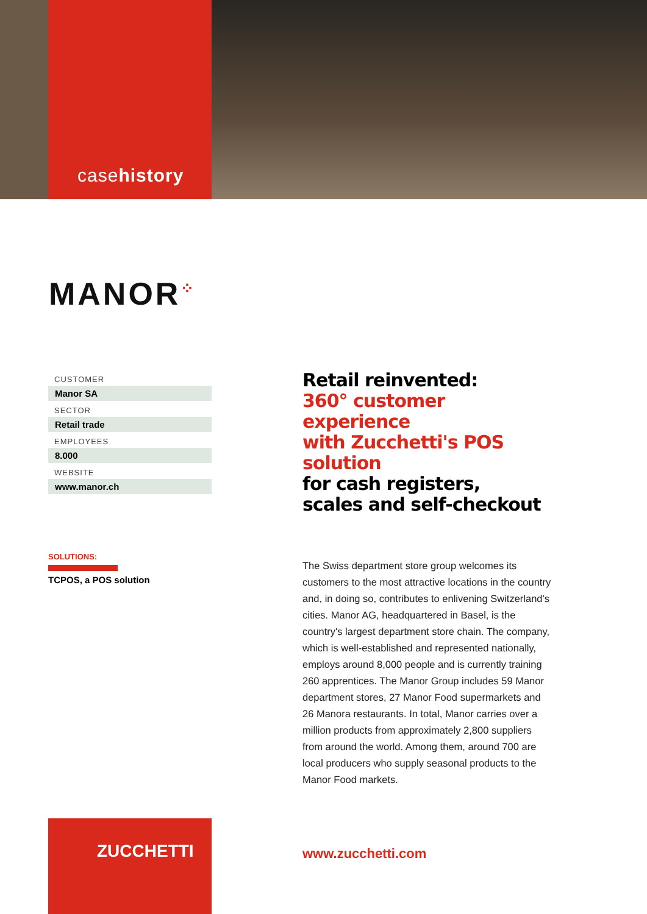casehistory
MANOR<sup>⁘</sup>
CUSTOMER
Manor SA
SECTOR
Retail trade
EMPLOYEES
8.000
WEBSITE
www.manor.ch
SOLUTIONS:
TCPOS, a POS solution
Retail reinvented:
360° customer experience
with Zucchetti's POS solution
for cash registers,
scales and self-checkout
The Swiss department store group welcomes its customers to the most attractive locations in the country and, in doing so, contributes to enlivening Switzerland's cities. Manor AG, headquartered in Basel, is the country's largest department store chain. The company, which is well-established and represented nationally, employs around 8,000 people and is currently training 260 apprentices. The Manor Group includes 59 Manor department stores, 27 Manor Food supermarkets and 26 Manora restaurants. In total, Manor carries over a million products from approximately 2,800 suppliers from around the world. Among them, around 700 are local producers who supply seasonal products to the Manor Food markets.
ZUCCHETTI
www.zucchetti.com